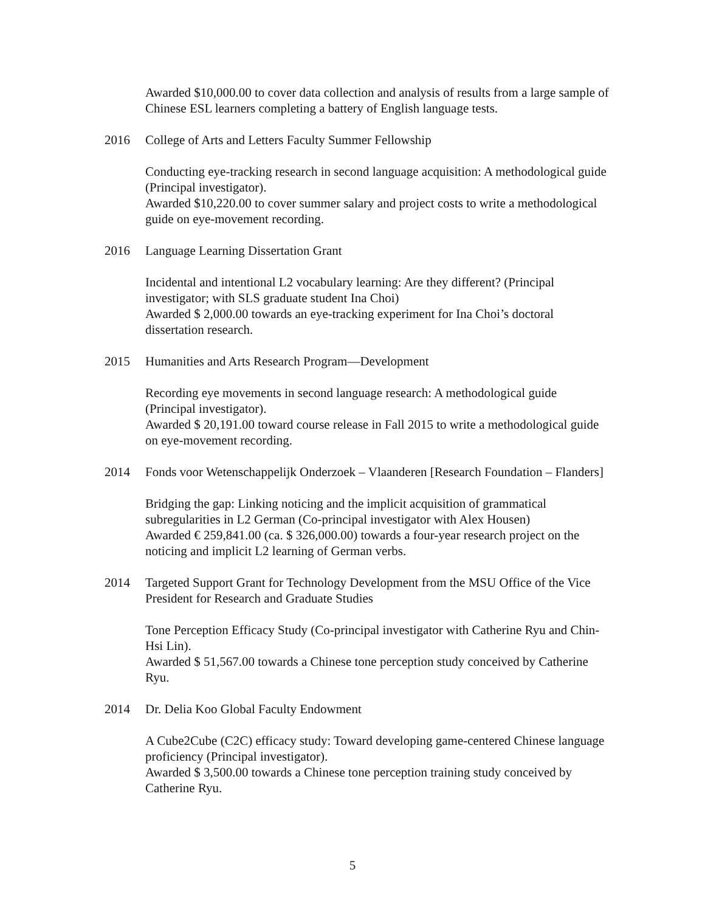Awarded $10,000.00 to cover data collection and analysis of results from a large sample of Chinese ESL learners completing a battery of English language tests.
2016 College of Arts and Letters Faculty Summer Fellowship
Conducting eye-tracking research in second language acquisition: A methodological guide (Principal investigator).
Awarded $10,220.00 to cover summer salary and project costs to write a methodological guide on eye-movement recording.
2016 Language Learning Dissertation Grant
Incidental and intentional L2 vocabulary learning: Are they different? (Principal investigator; with SLS graduate student Ina Choi)
Awarded $ 2,000.00 towards an eye-tracking experiment for Ina Choi’s doctoral dissertation research.
2015 Humanities and Arts Research Program—Development
Recording eye movements in second language research: A methodological guide (Principal investigator).
Awarded $ 20,191.00 toward course release in Fall 2015 to write a methodological guide on eye-movement recording.
2014 Fonds voor Wetenschappelijk Onderzoek – Vlaanderen [Research Foundation – Flanders]
Bridging the gap: Linking noticing and the implicit acquisition of grammatical subregularities in L2 German (Co-principal investigator with Alex Housen)
Awarded € 259,841.00 (ca. $ 326,000.00) towards a four-year research project on the noticing and implicit L2 learning of German verbs.
2014 Targeted Support Grant for Technology Development from the MSU Office of the Vice President for Research and Graduate Studies
Tone Perception Efficacy Study (Co-principal investigator with Catherine Ryu and Chin-Hsi Lin).
Awarded $ 51,567.00 towards a Chinese tone perception study conceived by Catherine Ryu.
2014 Dr. Delia Koo Global Faculty Endowment
A Cube2Cube (C2C) efficacy study: Toward developing game-centered Chinese language proficiency (Principal investigator).
Awarded $ 3,500.00 towards a Chinese tone perception training study conceived by Catherine Ryu.
5